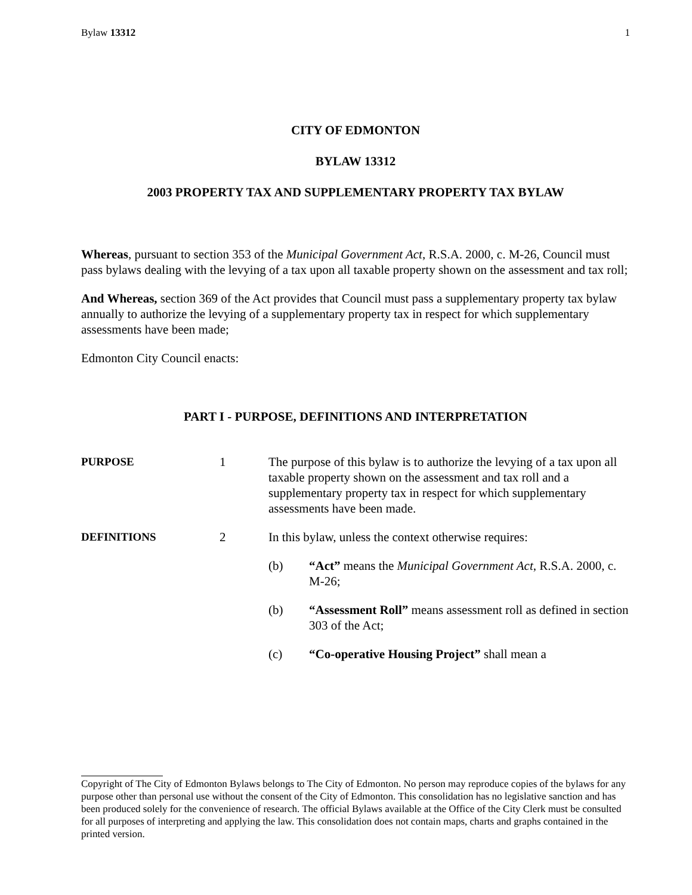Bylaw 13312 1
CITY OF EDMONTON
BYLAW 13312
2003 PROPERTY TAX AND SUPPLEMENTARY PROPERTY TAX BYLAW
Whereas, pursuant to section 353 of the Municipal Government Act, R.S.A. 2000, c. M-26, Council must pass bylaws dealing with the levying of a tax upon all taxable property shown on the assessment and tax roll;
And Whereas, section 369 of the Act provides that Council must pass a supplementary property tax bylaw annually to authorize the levying of a supplementary property tax in respect for which supplementary assessments have been made;
Edmonton City Council enacts:
PART I - PURPOSE, DEFINITIONS AND INTERPRETATION
PURPOSE 1 The purpose of this bylaw is to authorize the levying of a tax upon all taxable property shown on the assessment and tax roll and a supplementary property tax in respect for which supplementary assessments have been made.
DEFINITIONS 2 In this bylaw, unless the context otherwise requires:
(b) “Act” means the Municipal Government Act, R.S.A. 2000, c. M-26;
(b) “Assessment Roll” means assessment roll as defined in section 303 of the Act;
(c) “Co-operative Housing Project” shall mean a
Copyright of The City of Edmonton Bylaws belongs to The City of Edmonton. No person may reproduce copies of the bylaws for any purpose other than personal use without the consent of the City of Edmonton. This consolidation has no legislative sanction and has been produced solely for the convenience of research. The official Bylaws available at the Office of the City Clerk must be consulted for all purposes of interpreting and applying the law. This consolidation does not contain maps, charts and graphs contained in the printed version.